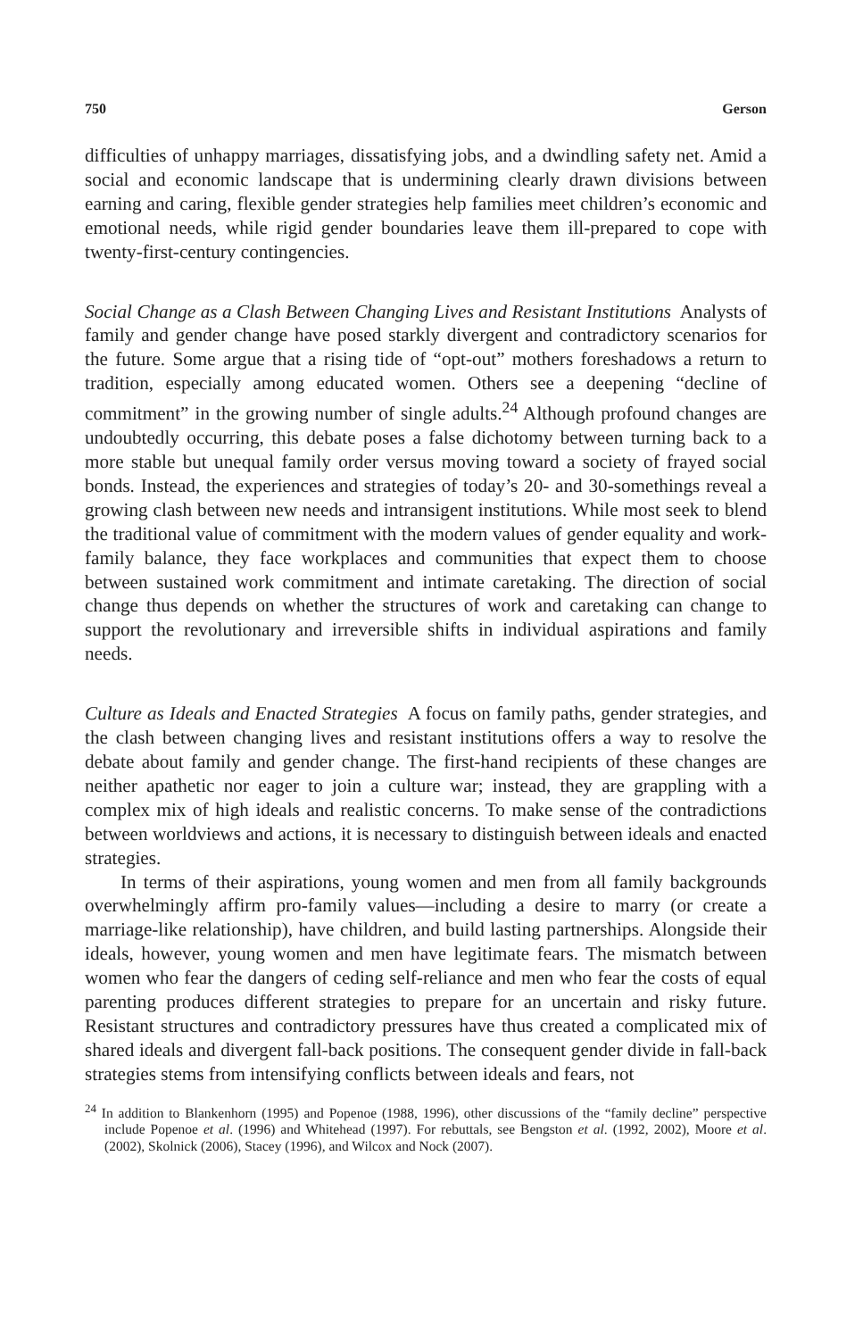750 Gerson
difficulties of unhappy marriages, dissatisfying jobs, and a dwindling safety net. Amid a social and economic landscape that is undermining clearly drawn divisions between earning and caring, flexible gender strategies help families meet children’s economic and emotional needs, while rigid gender boundaries leave them ill-prepared to cope with twenty-first-century contingencies.
Social Change as a Clash Between Changing Lives and Resistant Institutions Analysts of family and gender change have posed starkly divergent and contradictory scenarios for the future. Some argue that a rising tide of “opt-out” mothers foreshadows a return to tradition, especially among educated women. Others see a deepening “decline of commitment” in the growing number of single adults.<sup>24</sup> Although profound changes are undoubtedly occurring, this debate poses a false dichotomy between turning back to a more stable but unequal family order versus moving toward a society of frayed social bonds. Instead, the experiences and strategies of today’s 20- and 30-somethings reveal a growing clash between new needs and intransigent institutions. While most seek to blend the traditional value of commitment with the modern values of gender equality and work-family balance, they face workplaces and communities that expect them to choose between sustained work commitment and intimate caretaking. The direction of social change thus depends on whether the structures of work and caretaking can change to support the revolutionary and irreversible shifts in individual aspirations and family needs.
Culture as Ideals and Enacted Strategies A focus on family paths, gender strategies, and the clash between changing lives and resistant institutions offers a way to resolve the debate about family and gender change. The first-hand recipients of these changes are neither apathetic nor eager to join a culture war; instead, they are grappling with a complex mix of high ideals and realistic concerns. To make sense of the contradictions between worldviews and actions, it is necessary to distinguish between ideals and enacted strategies.
In terms of their aspirations, young women and men from all family backgrounds overwhelmingly affirm pro-family values—including a desire to marry (or create a marriage-like relationship), have children, and build lasting partnerships. Alongside their ideals, however, young women and men have legitimate fears. The mismatch between women who fear the dangers of ceding self-reliance and men who fear the costs of equal parenting produces different strategies to prepare for an uncertain and risky future. Resistant structures and contradictory pressures have thus created a complicated mix of shared ideals and divergent fall-back positions. The consequent gender divide in fall-back strategies stems from intensifying conflicts between ideals and fears, not
<sup>24</sup> In addition to Blankenhorn (1995) and Popenoe (1988, 1996), other discussions of the “family decline” perspective include Popenoe et al. (1996) and Whitehead (1997). For rebuttals, see Bengston et al. (1992, 2002), Moore et al. (2002), Skolnick (2006), Stacey (1996), and Wilcox and Nock (2007).